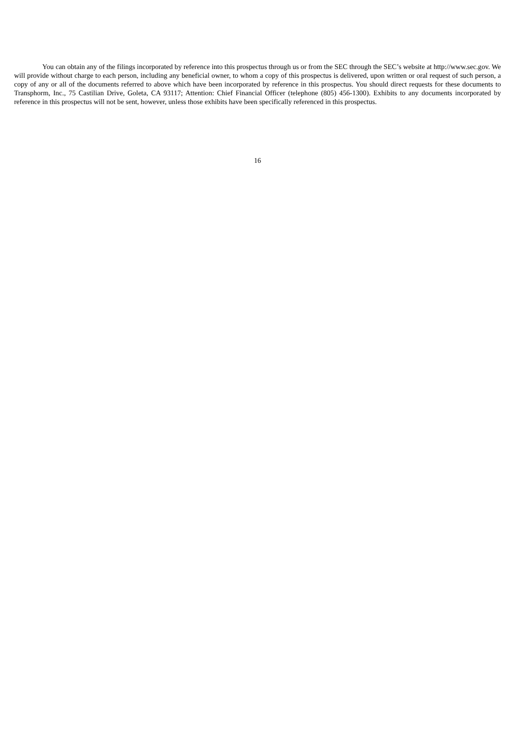You can obtain any of the filings incorporated by reference into this prospectus through us or from the SEC through the SEC’s website at http://www.sec.gov. We will provide without charge to each person, including any beneficial owner, to whom a copy of this prospectus is delivered, upon written or oral request of such person, a copy of any or all of the documents referred to above which have been incorporated by reference in this prospectus. You should direct requests for these documents to Transphorm, Inc., 75 Castilian Drive, Goleta, CA 93117; Attention: Chief Financial Officer (telephone (805) 456-1300). Exhibits to any documents incorporated by reference in this prospectus will not be sent, however, unless those exhibits have been specifically referenced in this prospectus.
16